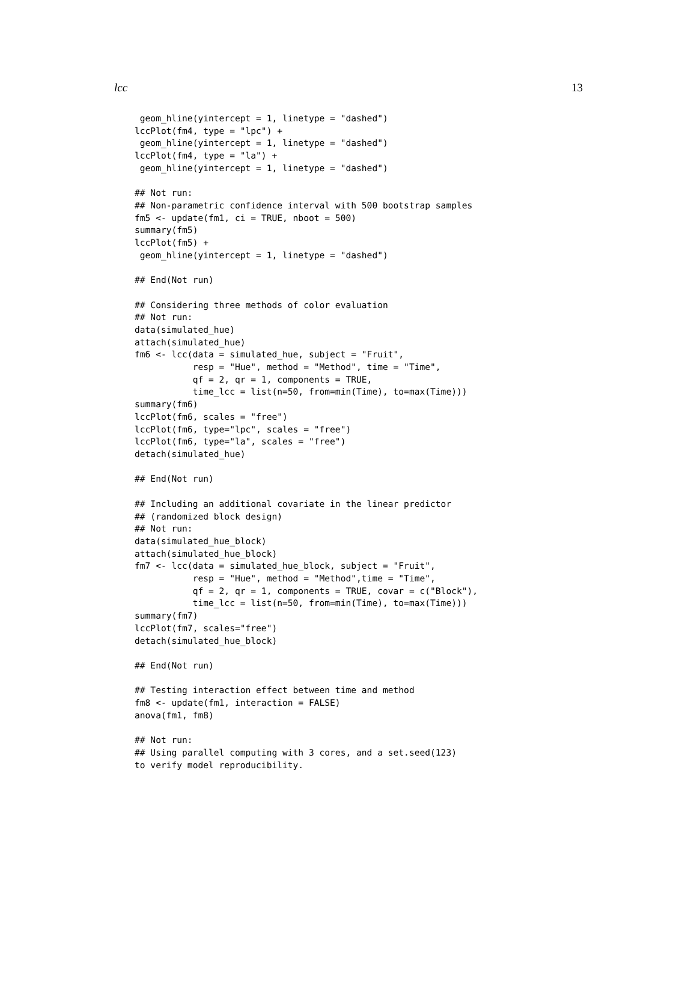lcc 13
 geom_hline(yintercept = 1, linetype = "dashed")
lccPlot(fm4, type = "lpc") +
 geom_hline(yintercept = 1, linetype = "dashed")
lccPlot(fm4, type = "la") +
 geom_hline(yintercept = 1, linetype = "dashed")

## Not run:
## Non-parametric confidence interval with 500 bootstrap samples
fm5 <- update(fm1, ci = TRUE, nboot = 500)
summary(fm5)
lccPlot(fm5) +
 geom_hline(yintercept = 1, linetype = "dashed")

## End(Not run)

## Considering three methods of color evaluation
## Not run:
data(simulated_hue)
attach(simulated_hue)
fm6 <- lcc(data = simulated_hue, subject = "Fruit",
           resp = "Hue", method = "Method", time = "Time",
           qf = 2, qr = 1, components = TRUE,
           time_lcc = list(n=50, from=min(Time), to=max(Time)))
summary(fm6)
lccPlot(fm6, scales = "free")
lccPlot(fm6, type="lpc", scales = "free")
lccPlot(fm6, type="la", scales = "free")
detach(simulated_hue)

## End(Not run)

## Including an additional covariate in the linear predictor
## (randomized block design)
## Not run:
data(simulated_hue_block)
attach(simulated_hue_block)
fm7 <- lcc(data = simulated_hue_block, subject = "Fruit",
           resp = "Hue", method = "Method",time = "Time",
           qf = 2, qr = 1, components = TRUE, covar = c("Block"),
           time_lcc = list(n=50, from=min(Time), to=max(Time)))
summary(fm7)
lccPlot(fm7, scales="free")
detach(simulated_hue_block)

## End(Not run)

## Testing interaction effect between time and method
fm8 <- update(fm1, interaction = FALSE)
anova(fm1, fm8)

## Not run:
## Using parallel computing with 3 cores, and a set.seed(123)
to verify model reproducibility.